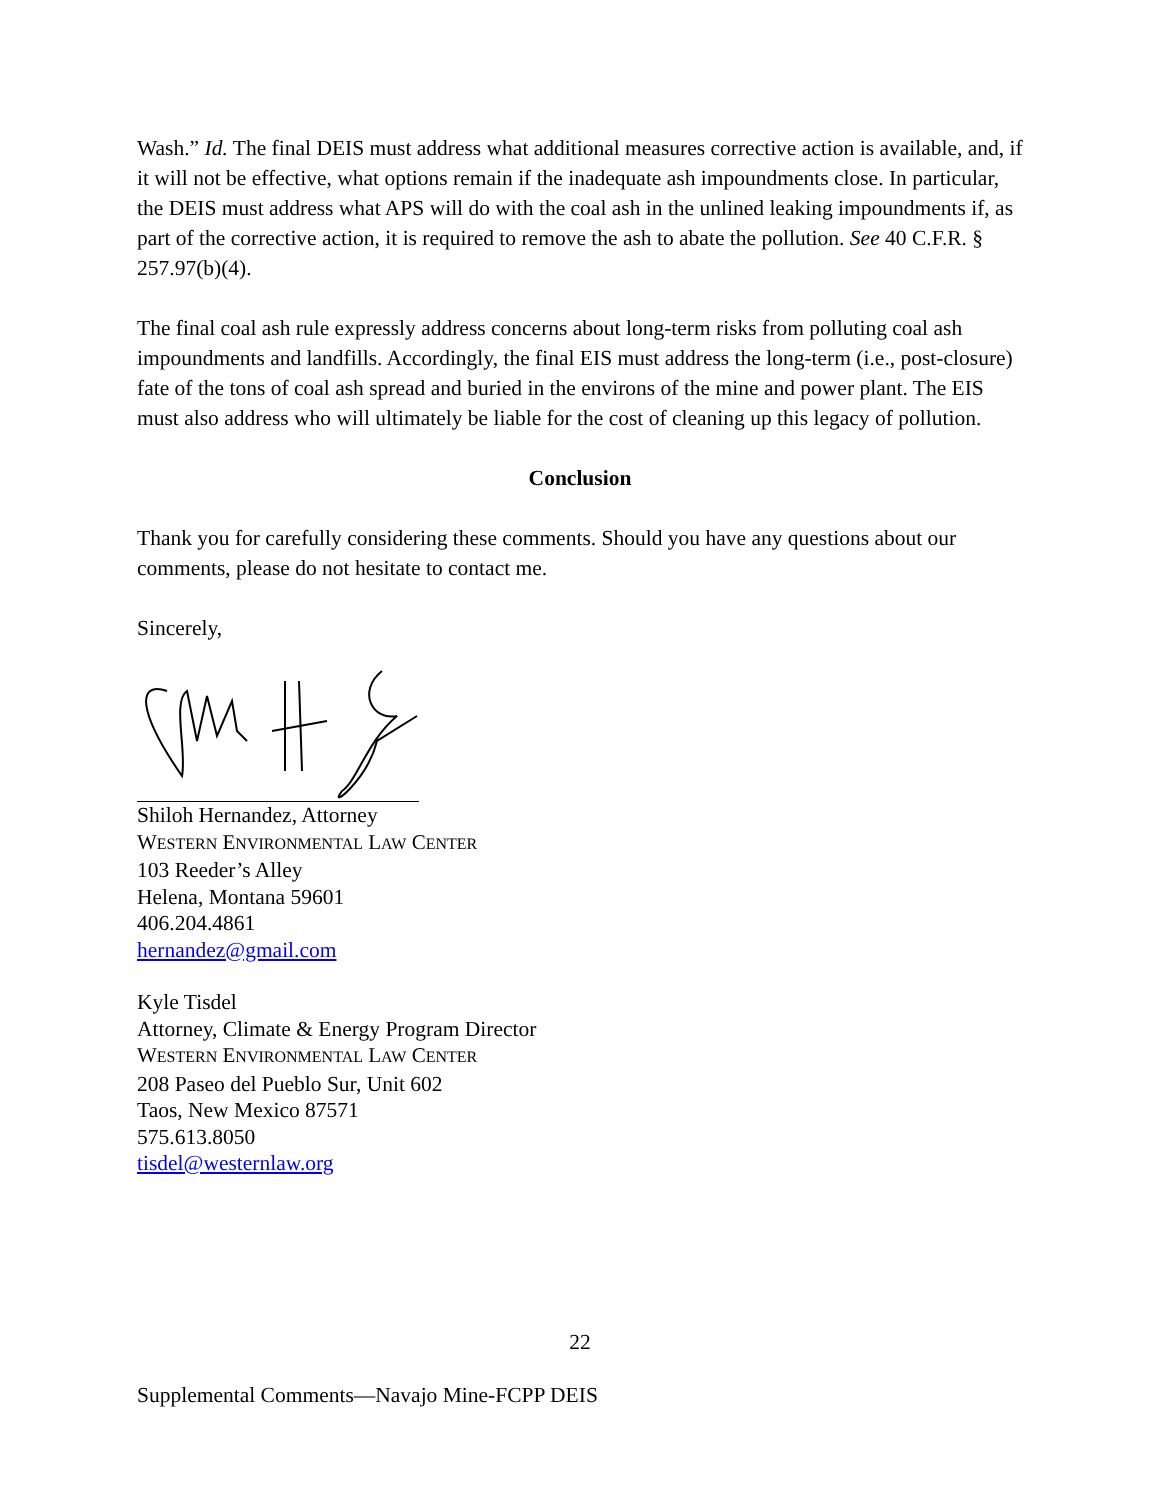Wash.” Id. The final DEIS must address what additional measures corrective action is available, and, if it will not be effective, what options remain if the inadequate ash impoundments close. In particular, the DEIS must address what APS will do with the coal ash in the unlined leaking impoundments if, as part of the corrective action, it is required to remove the ash to abate the pollution. See 40 C.F.R. § 257.97(b)(4).
The final coal ash rule expressly address concerns about long-term risks from polluting coal ash impoundments and landfills. Accordingly, the final EIS must address the long-term (i.e., post-closure) fate of the tons of coal ash spread and buried in the environs of the mine and power plant. The EIS must also address who will ultimately be liable for the cost of cleaning up this legacy of pollution.
Conclusion
Thank you for carefully considering these comments. Should you have any questions about our comments, please do not hesitate to contact me.
Sincerely,
Shiloh Hernandez, Attorney
WESTERN ENVIRONMENTAL LAW CENTER
103 Reeder’s Alley
Helena, Montana 59601
406.204.4861
hernandez@gmail.com
Kyle Tisdel
Attorney, Climate & Energy Program Director
WESTERN ENVIRONMENTAL LAW CENTER
208 Paseo del Pueblo Sur, Unit 602
Taos, New Mexico 87571
575.613.8050
tisdel@westernlaw.org
22
Supplemental Comments—Navajo Mine-FCPP DEIS